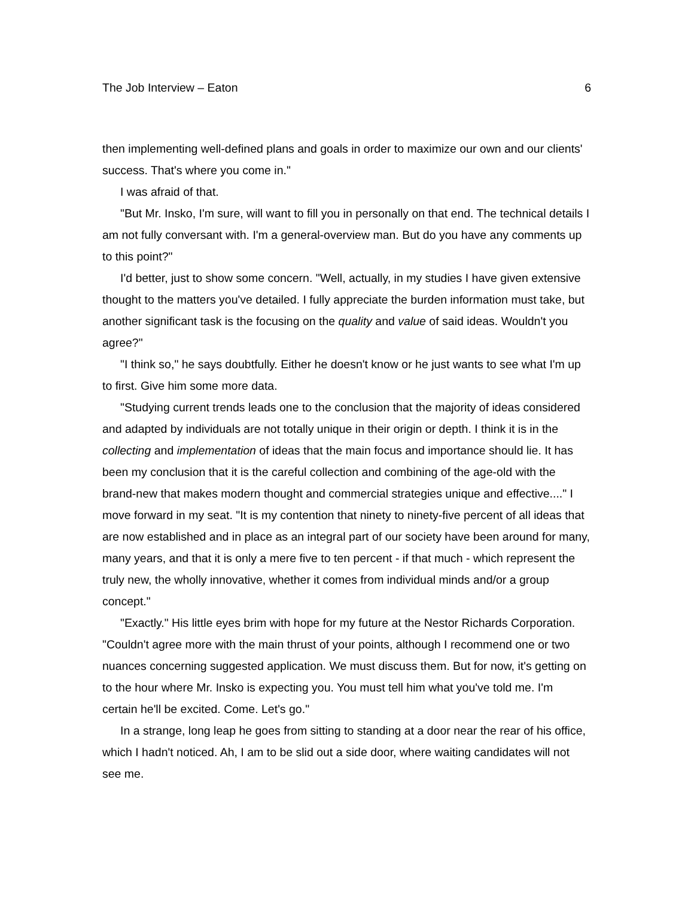The Job Interview – Eaton 6
then implementing well-defined plans and goals in order to maximize our own and our clients' success. That's where you come in."
I was afraid of that.
"But Mr. Insko, I'm sure, will want to fill you in personally on that end. The technical details I am not fully conversant with. I'm a general-overview man. But do you have any comments up to this point?"
I'd better, just to show some concern. "Well, actually, in my studies I have given extensive thought to the matters you've detailed. I fully appreciate the burden information must take, but another significant task is the focusing on the quality and value of said ideas. Wouldn't you agree?"
"I think so," he says doubtfully. Either he doesn't know or he just wants to see what I'm up to first. Give him some more data.
"Studying current trends leads one to the conclusion that the majority of ideas considered and adapted by individuals are not totally unique in their origin or depth. I think it is in the collecting and implementation of ideas that the main focus and importance should lie. It has been my conclusion that it is the careful collection and combining of the age-old with the brand-new that makes modern thought and commercial strategies unique and effective...." I move forward in my seat. "It is my contention that ninety to ninety-five percent of all ideas that are now established and in place as an integral part of our society have been around for many, many years, and that it is only a mere five to ten percent - if that much - which represent the truly new, the wholly innovative, whether it comes from individual minds and/or a group concept."
"Exactly." His little eyes brim with hope for my future at the Nestor Richards Corporation. "Couldn't agree more with the main thrust of your points, although I recommend one or two nuances concerning suggested application. We must discuss them. But for now, it's getting on to the hour where Mr. Insko is expecting you. You must tell him what you've told me. I'm certain he'll be excited. Come. Let's go."
In a strange, long leap he goes from sitting to standing at a door near the rear of his office, which I hadn't noticed. Ah, I am to be slid out a side door, where waiting candidates will not see me.